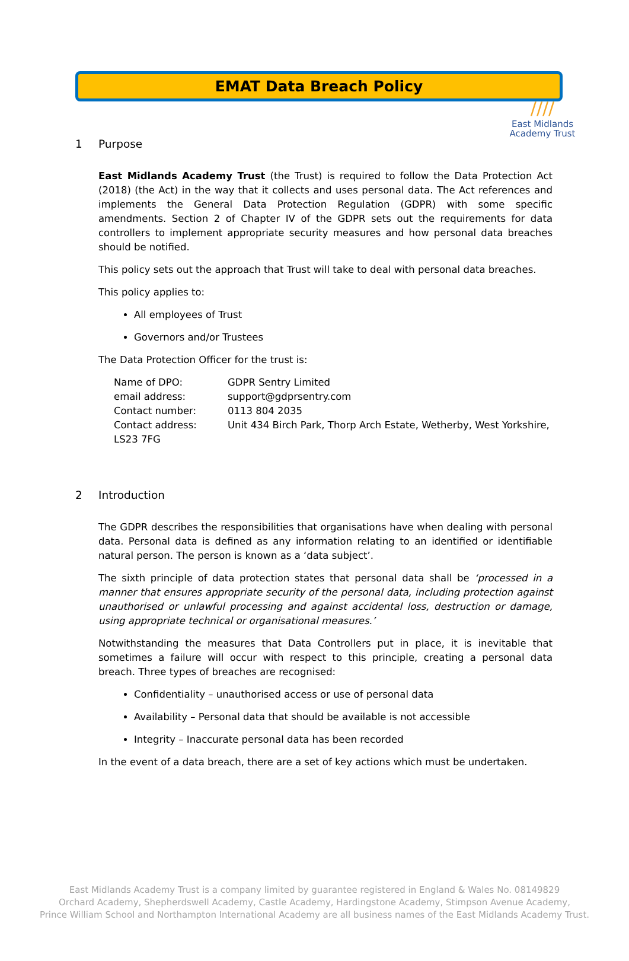////
East Midlands
Academy Trust
EMAT Data Breach Policy
1 Purpose
East Midlands Academy Trust (the Trust) is required to follow the Data Protection Act (2018) (the Act) in the way that it collects and uses personal data. The Act references and implements the General Data Protection Regulation (GDPR) with some specific amendments. Section 2 of Chapter IV of the GDPR sets out the requirements for data controllers to implement appropriate security measures and how personal data breaches should be notified.
This policy sets out the approach that Trust will take to deal with personal data breaches.
This policy applies to:
All employees of Trust
Governors and/or Trustees
The Data Protection Officer for the trust is:
Name of DPO: GDPR Sentry Limited
email address: support@gdprsentry.com
Contact number: 0113 804 2035
Contact address: Unit 434 Birch Park, Thorp Arch Estate, Wetherby, West Yorkshire,
LS23 7FG
2 Introduction
The GDPR describes the responsibilities that organisations have when dealing with personal data. Personal data is defined as any information relating to an identified or identifiable natural person. The person is known as a ‘data subject’.
The sixth principle of data protection states that personal data shall be ‘processed in a manner that ensures appropriate security of the personal data, including protection against unauthorised or unlawful processing and against accidental loss, destruction or damage, using appropriate technical or organisational measures.’
Notwithstanding the measures that Data Controllers put in place, it is inevitable that sometimes a failure will occur with respect to this principle, creating a personal data breach. Three types of breaches are recognised:
Confidentiality – unauthorised access or use of personal data
Availability – Personal data that should be available is not accessible
Integrity – Inaccurate personal data has been recorded
In the event of a data breach, there are a set of key actions which must be undertaken.
East Midlands Academy Trust is a company limited by guarantee registered in England & Wales No. 08149829
Orchard Academy, Shepherdswell Academy, Castle Academy, Hardingstone Academy, Stimpson Avenue Academy,
Prince William School and Northampton International Academy are all business names of the East Midlands Academy Trust.